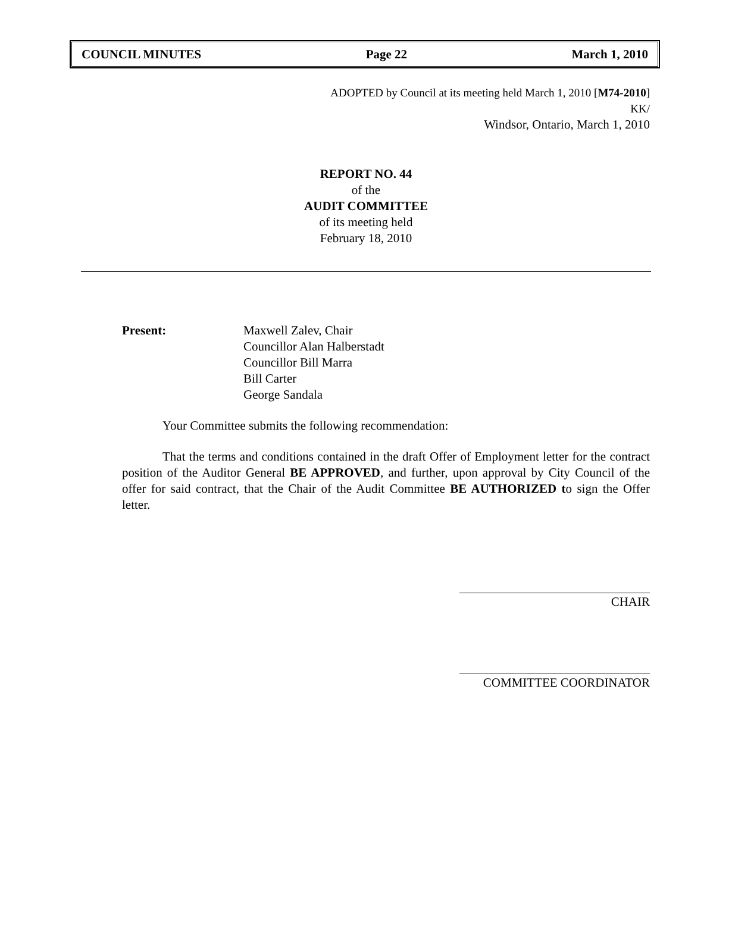COUNCIL MINUTES Page 22 March 1, 2010
ADOPTED by Council at its meeting held March 1, 2010 [M74-2010]
KK/
Windsor, Ontario, March 1, 2010
REPORT NO. 44
of the
AUDIT COMMITTEE
of its meeting held
February 18, 2010
Present: Maxwell Zalev, Chair
Councillor Alan Halberstadt
Councillor Bill Marra
Bill Carter
George Sandala
Your Committee submits the following recommendation:
That the terms and conditions contained in the draft Offer of Employment letter for the contract position of the Auditor General BE APPROVED, and further, upon approval by City Council of the offer for said contract, that the Chair of the Audit Committee BE AUTHORIZED to sign the Offer letter.
CHAIR
COMMITTEE COORDINATOR